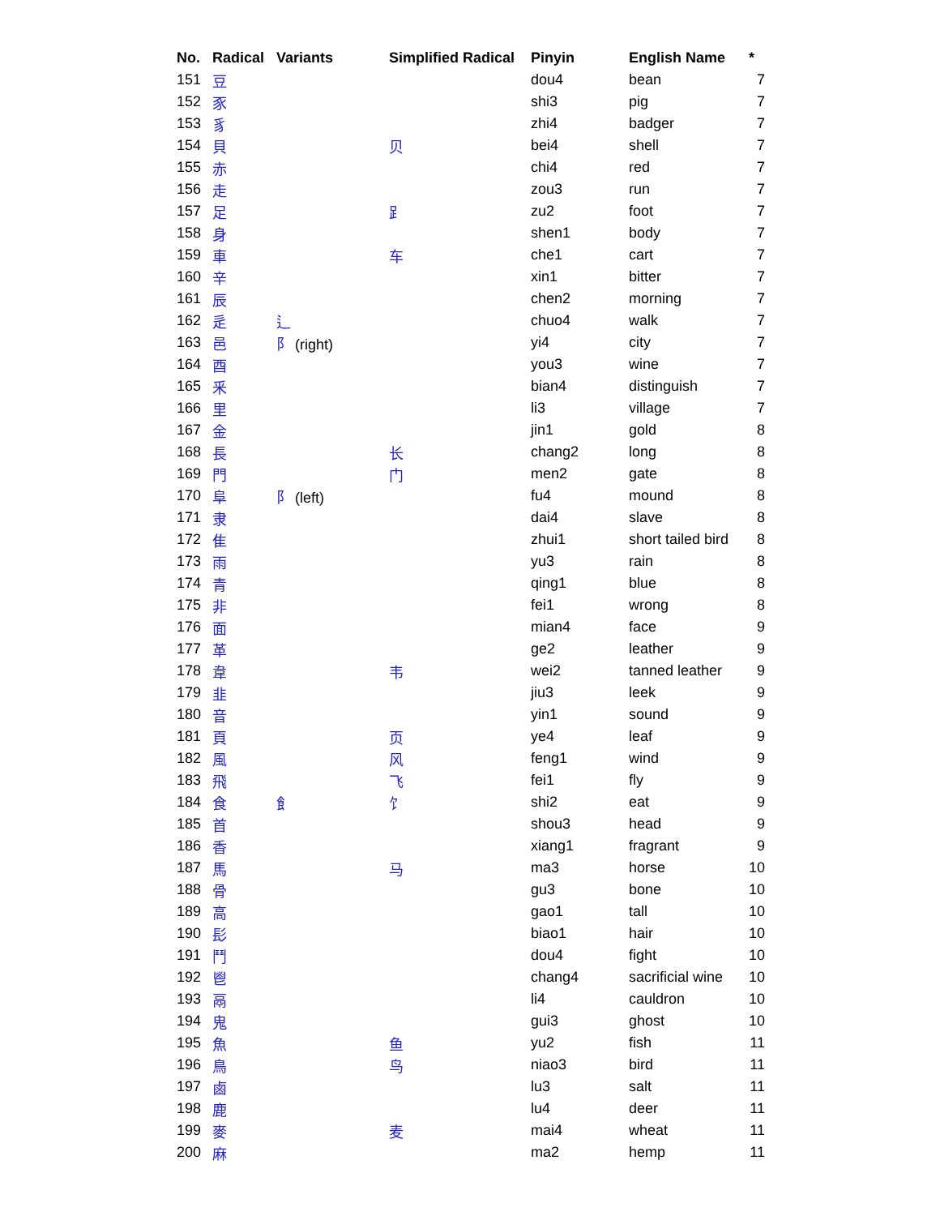| No. | Radical | Variants | Simplified Radical | Pinyin | English Name | * |
| --- | --- | --- | --- | --- | --- | --- |
| 151 | 豆 | | | dou4 | bean | 7 |
| 152 | 豕 | | | shi3 | pig | 7 |
| 153 | 豸 | | | zhi4 | badger | 7 |
| 154 | 貝 | | 贝 | bei4 | shell | 7 |
| 155 | 赤 | | | chi4 | red | 7 |
| 156 | 走 | | | zou3 | run | 7 |
| 157 | 足 | | ⻊ | zu2 | foot | 7 |
| 158 | 身 | | | shen1 | body | 7 |
| 159 | 車 | | 车 | che1 | cart | 7 |
| 160 | 辛 | | | xin1 | bitter | 7 |
| 161 | 辰 | | | chen2 | morning | 7 |
| 162 | 辵 | 辶 | | chuo4 | walk | 7 |
| 163 | 邑 | 阝 (right) | | yi4 | city | 7 |
| 164 | 酉 | | | you3 | wine | 7 |
| 165 | 釆 | | | bian4 | distinguish | 7 |
| 166 | 里 | | | li3 | village | 7 |
| 167 | 金 | | | jin1 | gold | 8 |
| 168 | 長 | | 长 | chang2 | long | 8 |
| 169 | 門 | | 门 | men2 | gate | 8 |
| 170 | 阜 | 阝 (left) | | fu4 | mound | 8 |
| 171 | 隶 | | | dai4 | slave | 8 |
| 172 | 隹 | | | zhui1 | short tailed bird | 8 |
| 173 | 雨 | | | yu3 | rain | 8 |
| 174 | 青 | | | qing1 | blue | 8 |
| 175 | 非 | | | fei1 | wrong | 8 |
| 176 | 面 | | | mian4 | face | 9 |
| 177 | 革 | | | ge2 | leather | 9 |
| 178 | 韋 | | 韦 | wei2 | tanned leather | 9 |
| 179 | 韭 | | | jiu3 | leek | 9 |
| 180 | 音 | | | yin1 | sound | 9 |
| 181 | 頁 | | 页 | ye4 | leaf | 9 |
| 182 | 風 | | 风 | feng1 | wind | 9 |
| 183 | 飛 | | 飞 | fei1 | fly | 9 |
| 184 | 食 | 飠 | 饣 | shi2 | eat | 9 |
| 185 | 首 | | | shou3 | head | 9 |
| 186 | 香 | | | xiang1 | fragrant | 9 |
| 187 | 馬 | | 马 | ma3 | horse | 10 |
| 188 | 骨 | | | gu3 | bone | 10 |
| 189 | 高 | | | gao1 | tall | 10 |
| 190 | 髟 | | | biao1 | hair | 10 |
| 191 | 鬥 | | | dou4 | fight | 10 |
| 192 | 鬯 | | | chang4 | sacrificial wine | 10 |
| 193 | 鬲 | | | li4 | cauldron | 10 |
| 194 | 鬼 | | | gui3 | ghost | 10 |
| 195 | 魚 | | 鱼 | yu2 | fish | 11 |
| 196 | 鳥 | | 鸟 | niao3 | bird | 11 |
| 197 | 鹵 | | | lu3 | salt | 11 |
| 198 | 鹿 | | | lu4 | deer | 11 |
| 199 | 麥 | | 麦 | mai4 | wheat | 11 |
| 200 | 麻 | | | ma2 | hemp | 11 |